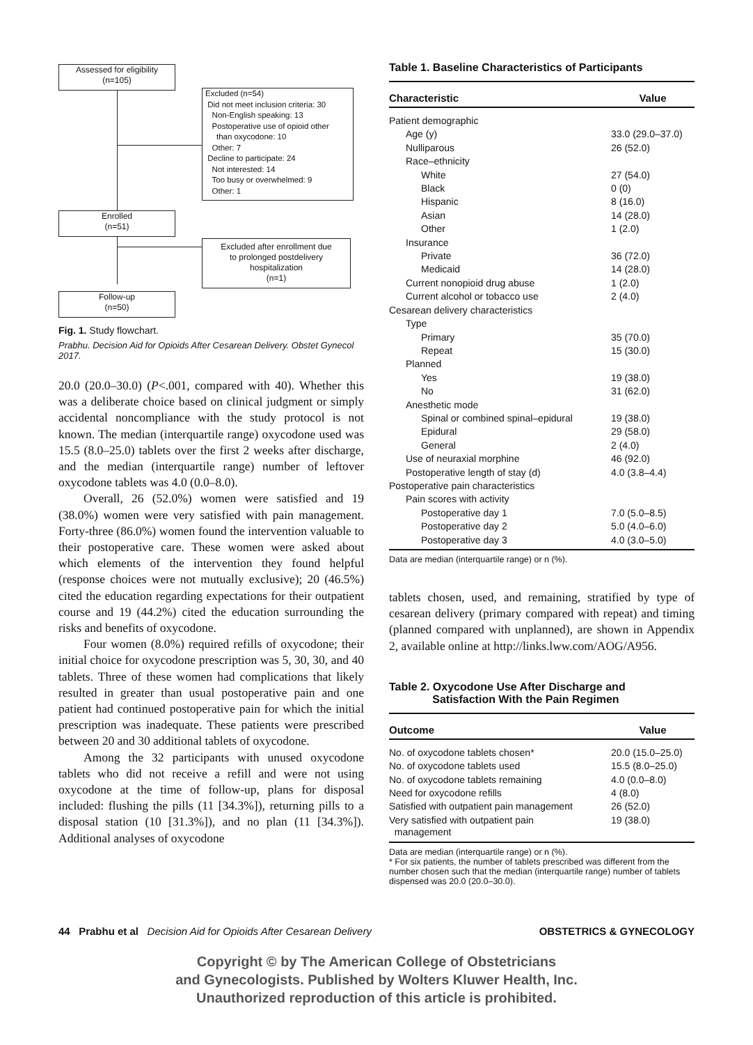Assessed for eligibility
(n=105)
Excluded (n=54)
Did not meet inclusion criteria: 30
Non-English speaking: 13
Postoperative use of opioid other
than oxycodone: 10
Other: 7
Decline to participate: 24
Not interested: 14
Too busy or overwhelmed: 9
Other: 1
Enrolled
(n=51)
Excluded after enrollment due
to prolonged postdelivery
hospitalization
(n=1)
Follow-up
(n=50)
Fig. 1. Study flowchart.
Prabhu. Decision Aid for Opioids After Cesarean Delivery. Obstet Gynecol 2017.
20.0 (20.0–30.0) (P<.001, compared with 40). Whether this was a deliberate choice based on clinical judgment or simply accidental noncompliance with the study protocol is not known. The median (interquartile range) oxycodone used was 15.5 (8.0–25.0) tablets over the first 2 weeks after discharge, and the median (interquartile range) number of leftover oxycodone tablets was 4.0 (0.0–8.0).
Overall, 26 (52.0%) women were satisfied and 19 (38.0%) women were very satisfied with pain management. Forty-three (86.0%) women found the intervention valuable to their postoperative care. These women were asked about which elements of the intervention they found helpful (response choices were not mutually exclusive); 20 (46.5%) cited the education regarding expectations for their outpatient course and 19 (44.2%) cited the education surrounding the risks and benefits of oxycodone.
Four women (8.0%) required refills of oxycodone; their initial choice for oxycodone prescription was 5, 30, 30, and 40 tablets. Three of these women had complications that likely resulted in greater than usual postoperative pain and one patient had continued postoperative pain for which the initial prescription was inadequate. These patients were prescribed between 20 and 30 additional tablets of oxycodone.
Among the 32 participants with unused oxycodone tablets who did not receive a refill and were not using oxycodone at the time of follow-up, plans for disposal included: flushing the pills (11 [34.3%]), returning pills to a disposal station (10 [31.3%]), and no plan (11 [34.3%]). Additional analyses of oxycodone
Table 1. Baseline Characteristics of Participants
| Characteristic | Value |
| --- | --- |
| Patient demographic | |
| Age (y) | 33.0 (29.0–37.0) |
| Nulliparous | 26 (52.0) |
| Race–ethnicity | |
| White | 27 (54.0) |
| Black | 0 (0) |
| Hispanic | 8 (16.0) |
| Asian | 14 (28.0) |
| Other | 1 (2.0) |
| Insurance | |
| Private | 36 (72.0) |
| Medicaid | 14 (28.0) |
| Current nonopioid drug abuse | 1 (2.0) |
| Current alcohol or tobacco use | 2 (4.0) |
| Cesarean delivery characteristics | |
| Type | |
| Primary | 35 (70.0) |
| Repeat | 15 (30.0) |
| Planned | |
| Yes | 19 (38.0) |
| No | 31 (62.0) |
| Anesthetic mode | |
| Spinal or combined spinal–epidural | 19 (38.0) |
| Epidural | 29 (58.0) |
| General | 2 (4.0) |
| Use of neuraxial morphine | 46 (92.0) |
| Postoperative length of stay (d) | 4.0 (3.8–4.4) |
| Postoperative pain characteristics | |
| Pain scores with activity | |
| Postoperative day 1 | 7.0 (5.0–8.5) |
| Postoperative day 2 | 5.0 (4.0–6.0) |
| Postoperative day 3 | 4.0 (3.0–5.0) |
Data are median (interquartile range) or n (%).
tablets chosen, used, and remaining, stratified by type of cesarean delivery (primary compared with repeat) and timing (planned compared with unplanned), are shown in Appendix 2, available online at http://links.lww.com/AOG/A956.
Table 2. Oxycodone Use After Discharge and
Satisfaction With the Pain Regimen
| Outcome | Value |
| --- | --- |
| No. of oxycodone tablets chosen* | 20.0 (15.0–25.0) |
| No. of oxycodone tablets used | 15.5 (8.0–25.0) |
| No. of oxycodone tablets remaining | 4.0 (0.0–8.0) |
| Need for oxycodone refills | 4 (8.0) |
| Satisfied with outpatient pain management | 26 (52.0) |
| Very satisfied with outpatient pain management | 19 (38.0) |
Data are median (interquartile range) or n (%).
* For six patients, the number of tablets prescribed was different from the number chosen such that the median (interquartile range) number of tablets dispensed was 20.0 (20.0–30.0).
44 Prabhu et al Decision Aid for Opioids After Cesarean Delivery OBSTETRICS & GYNECOLOGY
Copyright © by The American College of Obstetricians
and Gynecologists. Published by Wolters Kluwer Health, Inc.
Unauthorized reproduction of this article is prohibited.